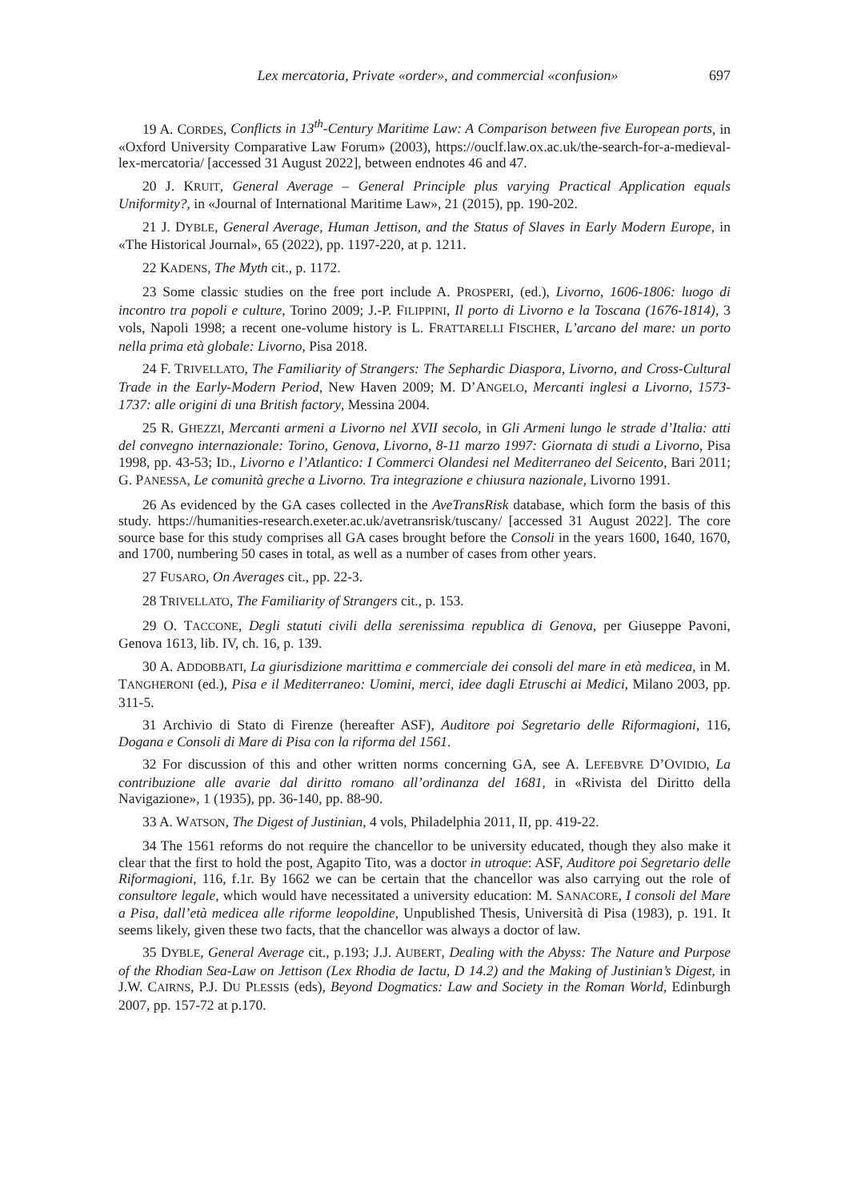Lex mercatoria, Private «order», and commercial «confusion» 697
19 A. CORDES, Conflicts in 13<sup>th</sup>-Century Maritime Law: A Comparison between five European ports, in «Oxford University Comparative Law Forum» (2003), https://ouclf.law.ox.ac.uk/the-search-for-a-medieval-lex-mercatoria/ [accessed 31 August 2022], between endnotes 46 and 47.
20 J. KRUIT, General Average – General Principle plus varying Practical Application equals Uniformity?, in «Journal of International Maritime Law», 21 (2015), pp. 190-202.
21 J. DYBLE, General Average, Human Jettison, and the Status of Slaves in Early Modern Europe, in «The Historical Journal», 65 (2022), pp. 1197-220, at p. 1211.
22 KADENS, The Myth cit., p. 1172.
23 Some classic studies on the free port include A. PROSPERI, (ed.), Livorno, 1606-1806: luogo di incontro tra popoli e culture, Torino 2009; J.-P. FILIPPINI, Il porto di Livorno e la Toscana (1676-1814), 3 vols, Napoli 1998; a recent one-volume history is L. FRATTARELLI FISCHER, L’arcano del mare: un porto nella prima età globale: Livorno, Pisa 2018.
24 F. TRIVELLATO, The Familiarity of Strangers: The Sephardic Diaspora, Livorno, and Cross-Cultural Trade in the Early-Modern Period, New Haven 2009; M. D’ANGELO, Mercanti inglesi a Livorno, 1573-1737: alle origini di una British factory, Messina 2004.
25 R. GHEZZI, Mercanti armeni a Livorno nel XVII secolo, in Gli Armeni lungo le strade d’Italia: atti del convegno internazionale: Torino, Genova, Livorno, 8-11 marzo 1997: Giornata di studi a Livorno, Pisa 1998, pp. 43-53; ID., Livorno e l’Atlantico: I Commerci Olandesi nel Mediterraneo del Seicento, Bari 2011; G. PANESSA, Le comunità greche a Livorno. Tra integrazione e chiusura nazionale, Livorno 1991.
26 As evidenced by the GA cases collected in the AveTransRisk database, which form the basis of this study. https://humanities-research.exeter.ac.uk/avetransrisk/tuscany/ [accessed 31 August 2022]. The core source base for this study comprises all GA cases brought before the Consoli in the years 1600, 1640, 1670, and 1700, numbering 50 cases in total, as well as a number of cases from other years.
27 FUSARO, On Averages cit., pp. 22-3.
28 TRIVELLATO, The Familiarity of Strangers cit., p. 153.
29 O. TACCONE, Degli statuti civili della serenissima republica di Genova, per Giuseppe Pavoni, Genova 1613, lib. IV, ch. 16, p. 139.
30 A. ADDOBBATI, La giurisdizione marittima e commerciale dei consoli del mare in età medicea, in M. TANGHERONI (ed.), Pisa e il Mediterraneo: Uomini, merci, idee dagli Etruschi ai Medici, Milano 2003, pp. 311-5.
31 Archivio di Stato di Firenze (hereafter ASF), Auditore poi Segretario delle Riformagioni, 116, Dogana e Consoli di Mare di Pisa con la riforma del 1561.
32 For discussion of this and other written norms concerning GA, see A. LEFEBVRE D’OVIDIO, La contribuzione alle avarie dal diritto romano all’ordinanza del 1681, in «Rivista del Diritto della Navigazione», 1 (1935), pp. 36-140, pp. 88-90.
33 A. WATSON, The Digest of Justinian, 4 vols, Philadelphia 2011, II, pp. 419-22.
34 The 1561 reforms do not require the chancellor to be university educated, though they also make it clear that the first to hold the post, Agapito Tito, was a doctor in utroque: ASF, Auditore poi Segretario delle Riformagioni, 116, f.1r. By 1662 we can be certain that the chancellor was also carrying out the role of consultore legale, which would have necessitated a university education: M. SANACORE, I consoli del Mare a Pisa, dall’età medicea alle riforme leopoldine, Unpublished Thesis, Università di Pisa (1983), p. 191. It seems likely, given these two facts, that the chancellor was always a doctor of law.
35 DYBLE, General Average cit., p.193; J.J. AUBERT, Dealing with the Abyss: The Nature and Purpose of the Rhodian Sea-Law on Jettison (Lex Rhodia de Iactu, D 14.2) and the Making of Justinian’s Digest, in J.W. CAIRNS, P.J. DU PLESSIS (eds), Beyond Dogmatics: Law and Society in the Roman World, Edinburgh 2007, pp. 157-72 at p.170.